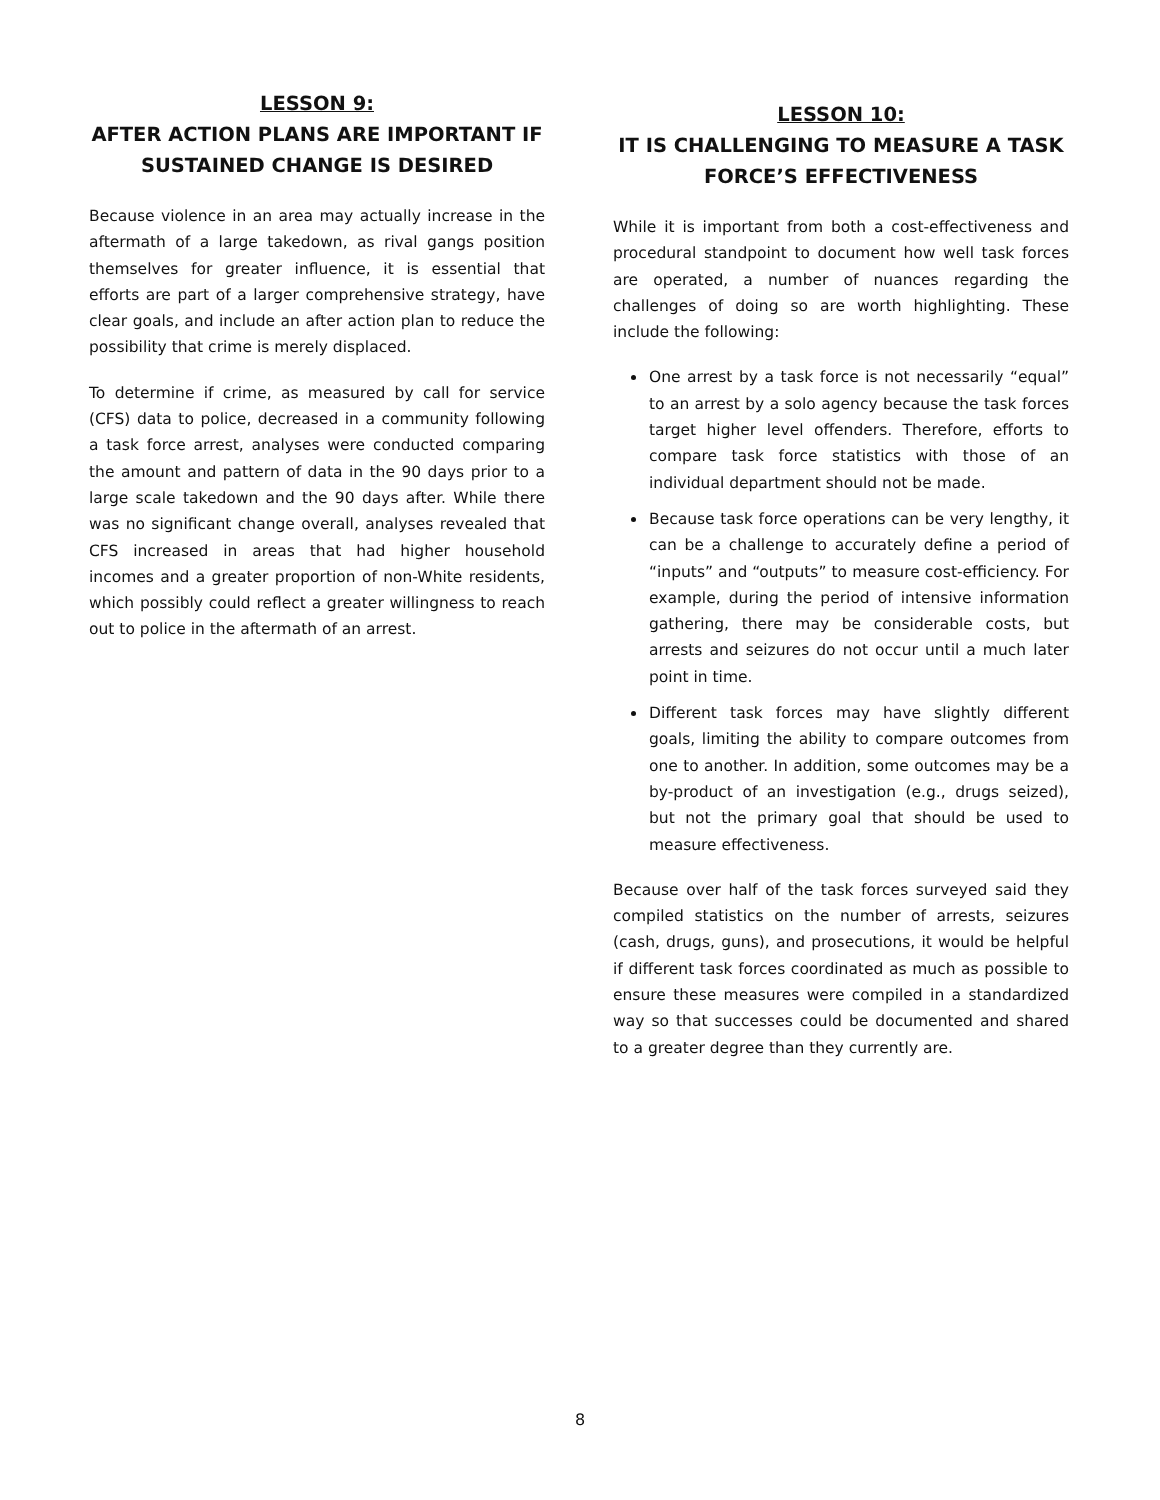LESSON 9:
AFTER ACTION PLANS ARE IMPORTANT IF SUSTAINED CHANGE IS DESIRED
Because violence in an area may actually increase in the aftermath of a large takedown, as rival gangs position themselves for greater influence, it is essential that efforts are part of a larger comprehensive strategy, have clear goals, and include an after action plan to reduce the possibility that crime is merely displaced.
To determine if crime, as measured by call for service (CFS) data to police, decreased in a community following a task force arrest, analyses were conducted comparing the amount and pattern of data in the 90 days prior to a large scale takedown and the 90 days after. While there was no significant change overall, analyses revealed that CFS increased in areas that had higher household incomes and a greater proportion of non-White residents, which possibly could reflect a greater willingness to reach out to police in the aftermath of an arrest.
LESSON 10:
IT IS CHALLENGING TO MEASURE A TASK FORCE’S EFFECTIVENESS
While it is important from both a cost-effectiveness and procedural standpoint to document how well task forces are operated, a number of nuances regarding the challenges of doing so are worth highlighting. These include the following:
One arrest by a task force is not necessarily “equal” to an arrest by a solo agency because the task forces target higher level offenders. Therefore, efforts to compare task force statistics with those of an individual department should not be made.
Because task force operations can be very lengthy, it can be a challenge to accurately define a period of “inputs” and “outputs” to measure cost-efficiency. For example, during the period of intensive information gathering, there may be considerable costs, but arrests and seizures do not occur until a much later point in time.
Different task forces may have slightly different goals, limiting the ability to compare outcomes from one to another. In addition, some outcomes may be a by-product of an investigation (e.g., drugs seized), but not the primary goal that should be used to measure effectiveness.
Because over half of the task forces surveyed said they compiled statistics on the number of arrests, seizures (cash, drugs, guns), and prosecutions, it would be helpful if different task forces coordinated as much as possible to ensure these measures were compiled in a standardized way so that successes could be documented and shared to a greater degree than they currently are.
8